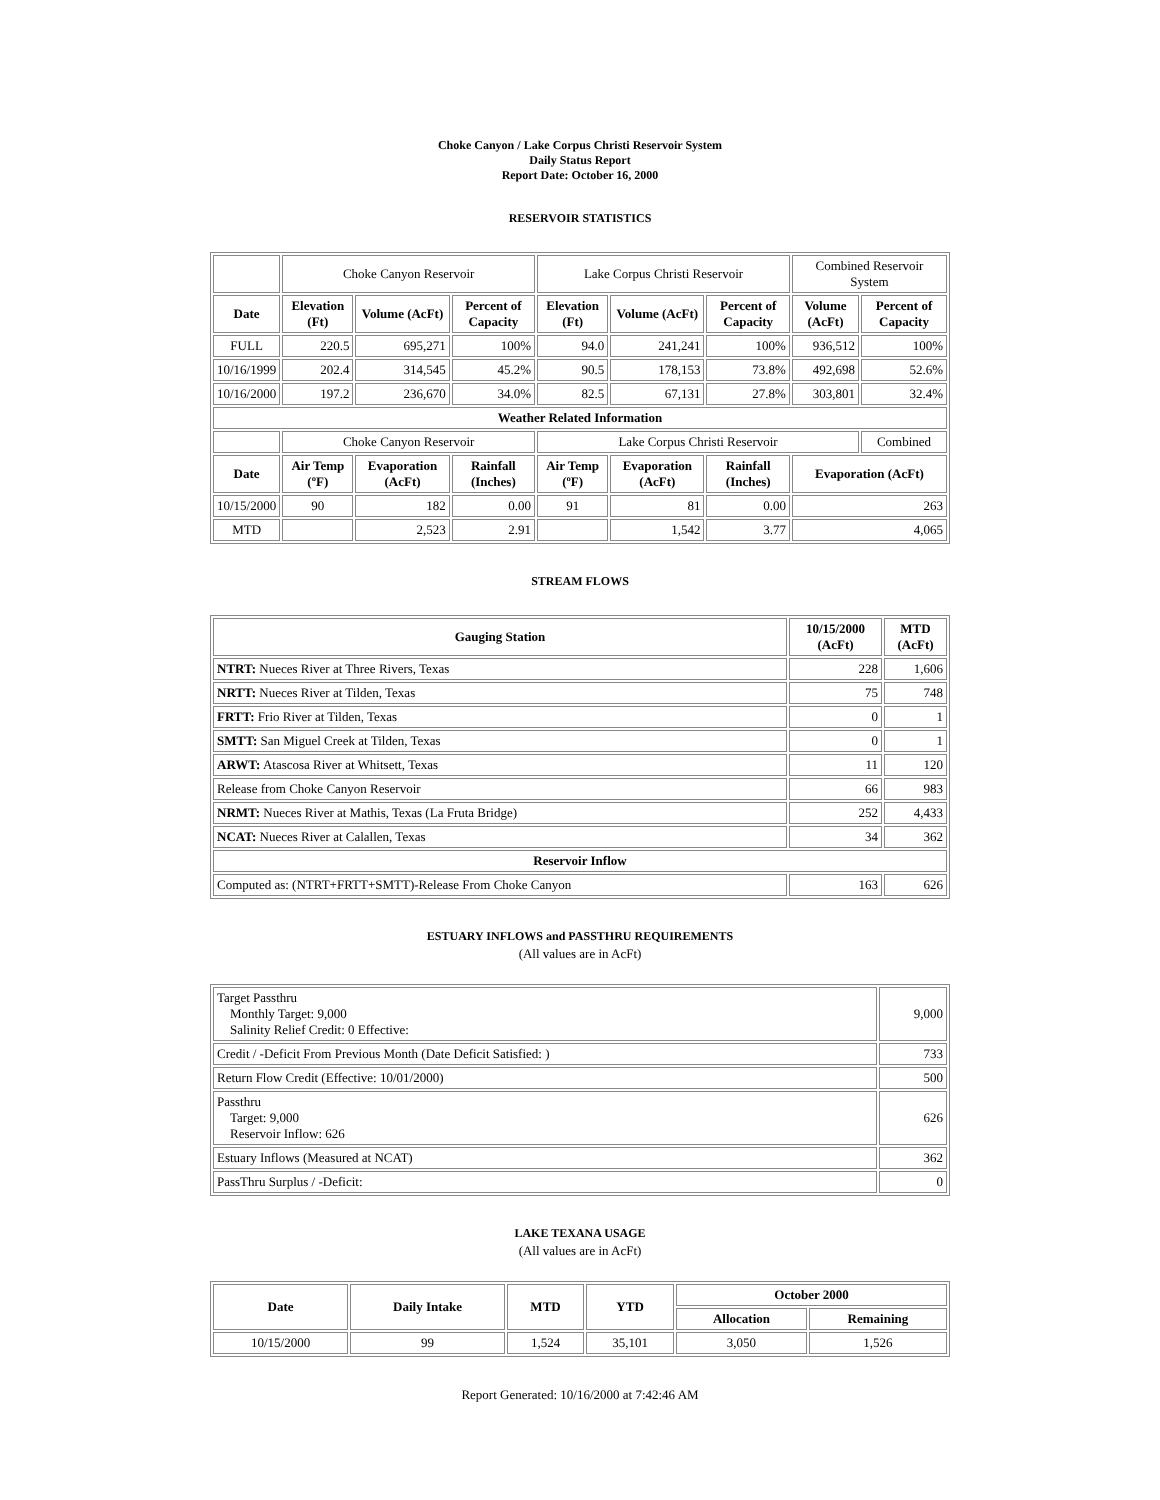Choke Canyon / Lake Corpus Christi Reservoir System
Daily Status Report
Report Date: October 16, 2000
RESERVOIR STATISTICS
| | Choke Canyon Reservoir | | | Lake Corpus Christi Reservoir | | | Combined Reservoir System | |
| Date | Elevation (Ft) | Volume (AcFt) | Percent of Capacity | Elevation (Ft) | Volume (AcFt) | Percent of Capacity | Volume (AcFt) | Percent of Capacity |
| FULL | 220.5 | 695,271 | 100% | 94.0 | 241,241 | 100% | 936,512 | 100% |
| 10/16/1999 | 202.4 | 314,545 | 45.2% | 90.5 | 178,153 | 73.8% | 492,698 | 52.6% |
| 10/16/2000 | 197.2 | 236,670 | 34.0% | 82.5 | 67,131 | 27.8% | 303,801 | 32.4% |
| Weather Related Information | | | | | | | | |
| | Choke Canyon Reservoir | | | Lake Corpus Christi Reservoir | | | | Combined |
| Date | Air Temp (ºF) | Evaporation (AcFt) | Rainfall (Inches) | Air Temp (ºF) | Evaporation (AcFt) | Rainfall (Inches) | Evaporation (AcFt) | |
| 10/15/2000 | 90 | 182 | 0.00 | 91 | 81 | 0.00 | 263 | |
| MTD | | 2,523 | 2.91 | | 1,542 | 3.77 | 4,065 | |
STREAM FLOWS
| Gauging Station | 10/15/2000 (AcFt) | MTD (AcFt) |
| --- | --- | --- |
| NTRT: Nueces River at Three Rivers, Texas | 228 | 1,606 |
| NRTT: Nueces River at Tilden, Texas | 75 | 748 |
| FRTT: Frio River at Tilden, Texas | 0 | 1 |
| SMTT: San Miguel Creek at Tilden, Texas | 0 | 1 |
| ARWT: Atascosa River at Whitsett, Texas | 11 | 120 |
| Release from Choke Canyon Reservoir | 66 | 983 |
| NRMT: Nueces River at Mathis, Texas (La Fruta Bridge) | 252 | 4,433 |
| NCAT: Nueces River at Calallen, Texas | 34 | 362 |
| Reservoir Inflow | | |
| Computed as: (NTRT+FRTT+SMTT)-Release From Choke Canyon | 163 | 626 |
ESTUARY INFLOWS and PASSTHRU REQUIREMENTS
(All values are in AcFt)
| Target Passthru Monthly Target: 9,000 Salinity Relief Credit: 0 Effective: | 9,000 |
| Credit / -Deficit From Previous Month (Date Deficit Satisfied: ) | 733 |
| Return Flow Credit (Effective: 10/01/2000) | 500 |
| Passthru Target: 9,000 Reservoir Inflow: 626 | 626 |
| Estuary Inflows (Measured at NCAT) | 362 |
| PassThru Surplus / -Deficit: | 0 |
LAKE TEXANA USAGE
(All values are in AcFt)
| Date | Daily Intake | MTD | YTD | October 2000 | |
| --- | --- | --- | --- | --- | --- |
| | | | | Allocation | Remaining |
| 10/15/2000 | 99 | 1,524 | 35,101 | 3,050 | 1,526 |
Report Generated: 10/16/2000 at 7:42:46 AM